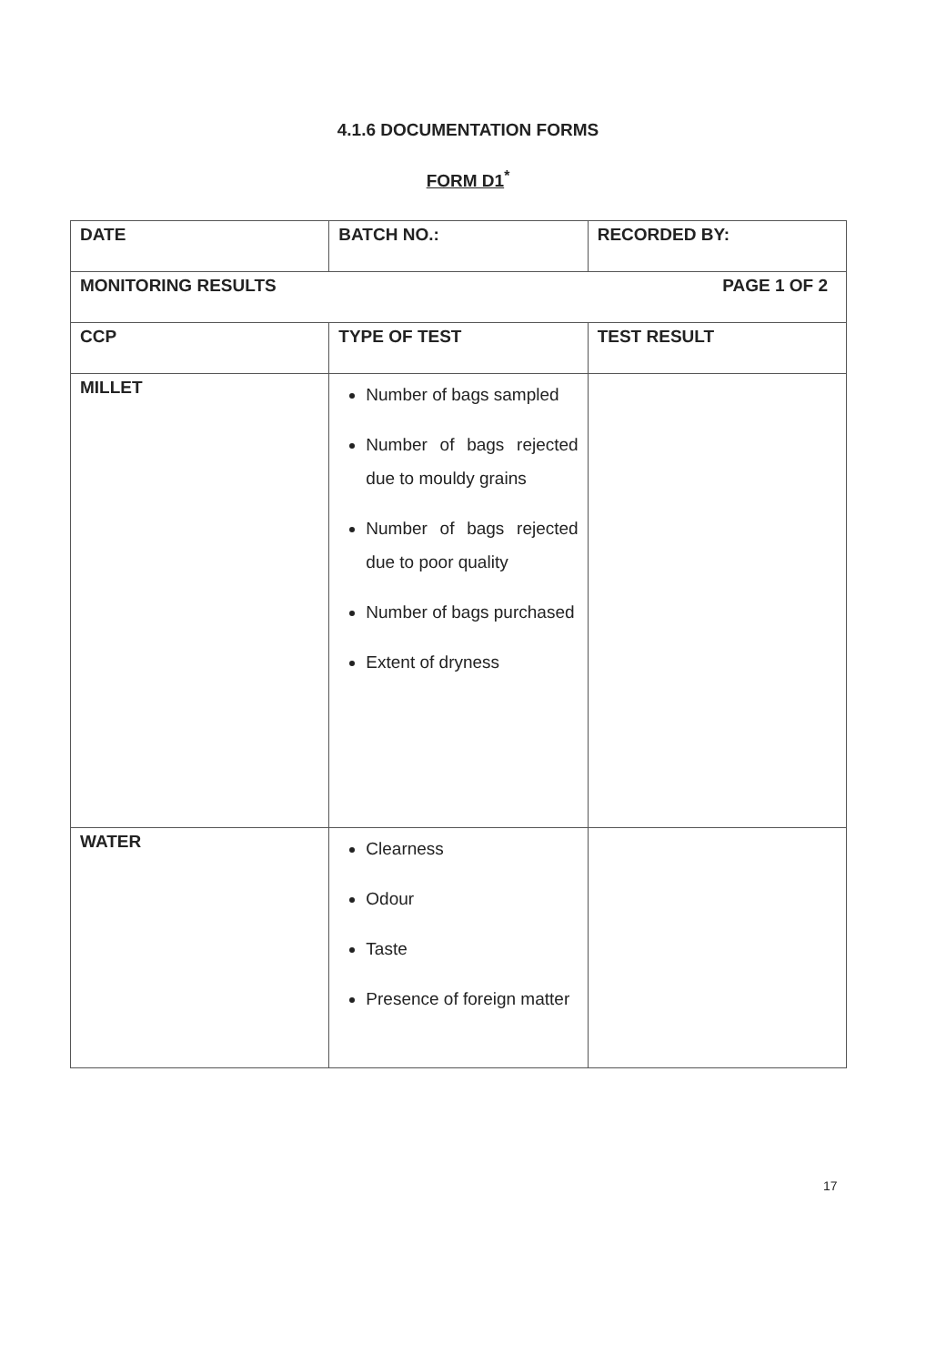4.1.6 DOCUMENTATION FORMS
FORM D1<sup>*</sup>
| DATE | BATCH NO.: | RECORDED BY: |
| MONITORING RESULTS PAGE 1 OF 2 | | |
| CCP | TYPE OF TEST | TEST RESULT |
| MILLET | Number of bags sampled Number of bags rejected due to mouldy grains Number of bags rejected due to poor quality Number of bags purchased Extent of dryness | |
| WATER | Clearness Odour Taste Presence of foreign matter | |
17